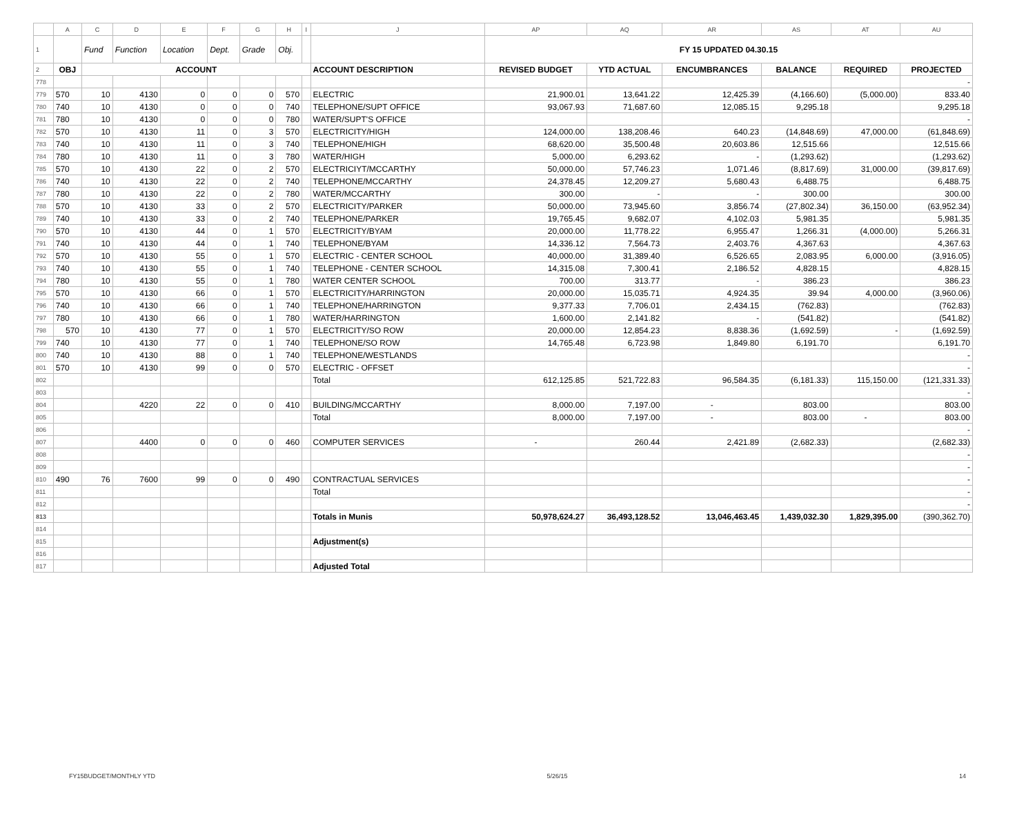| | A | C | D | E | F | G | H | I | J | AP | AQ | AR | AS | AT | AU |
| --- | --- | --- | --- | --- | --- | --- | --- | --- | --- | --- | --- | --- | --- | --- | --- |
| 1 | | Fund | Function | Location | Dept. | Grade | Obj. | | | FY 15 UPDATED 04.30.15 | | | | | |
| 2 | OBJ | ACCOUNT | | | | | | | ACCOUNT DESCRIPTION | REVISED BUDGET | YTD ACTUAL | ENCUMBRANCES | BALANCE | REQUIRED | PROJECTED |
| 778 | | | | | | | | | | | | | | | - |
| 779 | 570 | 10 | 4130 | 0 | 0 | 0 | 570 | | ELECTRIC | 21,900.01 | 13,641.22 | 12,425.39 | (4,166.60) | (5,000.00) | 833.40 |
| 780 | 740 | 10 | 4130 | 0 | 0 | 0 | 740 | | TELEPHONE/SUPT OFFICE | 93,067.93 | 71,687.60 | 12,085.15 | 9,295.18 | | 9,295.18 |
| 781 | 780 | 10 | 4130 | 0 | 0 | 0 | 780 | | WATER/SUPT'S OFFICE | | | | | | - |
| 782 | 570 | 10 | 4130 | 11 | 0 | 3 | 570 | | ELECTRICITY/HIGH | 124,000.00 | 138,208.46 | 640.23 | (14,848.69) | 47,000.00 | (61,848.69) |
| 783 | 740 | 10 | 4130 | 11 | 0 | 3 | 740 | | TELEPHONE/HIGH | 68,620.00 | 35,500.48 | 20,603.86 | 12,515.66 | | 12,515.66 |
| 784 | 780 | 10 | 4130 | 11 | 0 | 3 | 780 | | WATER/HIGH | 5,000.00 | 6,293.62 | - | (1,293.62) | | (1,293.62) |
| 785 | 570 | 10 | 4130 | 22 | 0 | 2 | 570 | | ELECTRICIYT/MCCARTHY | 50,000.00 | 57,746.23 | 1,071.46 | (8,817.69) | 31,000.00 | (39,817.69) |
| 786 | 740 | 10 | 4130 | 22 | 0 | 2 | 740 | | TELEPHONE/MCCARTHY | 24,378.45 | 12,209.27 | 5,680.43 | 6,488.75 | | 6,488.75 |
| 787 | 780 | 10 | 4130 | 22 | 0 | 2 | 780 | | WATER/MCCARTHY | 300.00 | - | - | 300.00 | | 300.00 |
| 788 | 570 | 10 | 4130 | 33 | 0 | 2 | 570 | | ELECTRICITY/PARKER | 50,000.00 | 73,945.60 | 3,856.74 | (27,802.34) | 36,150.00 | (63,952.34) |
| 789 | 740 | 10 | 4130 | 33 | 0 | 2 | 740 | | TELEPHONE/PARKER | 19,765.45 | 9,682.07 | 4,102.03 | 5,981.35 | | 5,981.35 |
| 790 | 570 | 10 | 4130 | 44 | 0 | 1 | 570 | | ELECTRICITY/BYAM | 20,000.00 | 11,778.22 | 6,955.47 | 1,266.31 | (4,000.00) | 5,266.31 |
| 791 | 740 | 10 | 4130 | 44 | 0 | 1 | 740 | | TELEPHONE/BYAM | 14,336.12 | 7,564.73 | 2,403.76 | 4,367.63 | | 4,367.63 |
| 792 | 570 | 10 | 4130 | 55 | 0 | 1 | 570 | | ELECTRIC - CENTER SCHOOL | 40,000.00 | 31,389.40 | 6,526.65 | 2,083.95 | 6,000.00 | (3,916.05) |
| 793 | 740 | 10 | 4130 | 55 | 0 | 1 | 740 | | TELEPHONE - CENTER SCHOOL | 14,315.08 | 7,300.41 | 2,186.52 | 4,828.15 | | 4,828.15 |
| 794 | 780 | 10 | 4130 | 55 | 0 | 1 | 780 | | WATER CENTER SCHOOL | 700.00 | 313.77 | - | 386.23 | | 386.23 |
| 795 | 570 | 10 | 4130 | 66 | 0 | 1 | 570 | | ELECTRICITY/HARRINGTON | 20,000.00 | 15,035.71 | 4,924.35 | 39.94 | 4,000.00 | (3,960.06) |
| 796 | 740 | 10 | 4130 | 66 | 0 | 1 | 740 | | TELEPHONE/HARRINGTON | 9,377.33 | 7,706.01 | 2,434.15 | (762.83) | | (762.83) |
| 797 | 780 | 10 | 4130 | 66 | 0 | 1 | 780 | | WATER/HARRINGTON | 1,600.00 | 2,141.82 | - | (541.82) | | (541.82) |
| 798 | 570 | 10 | 4130 | 77 | 0 | 1 | 570 | | ELECTRICITY/SO ROW | 20,000.00 | 12,854.23 | 8,838.36 | (1,692.59) | - | (1,692.59) |
| 799 | 740 | 10 | 4130 | 77 | 0 | 1 | 740 | | TELEPHONE/SO ROW | 14,765.48 | 6,723.98 | 1,849.80 | 6,191.70 | | 6,191.70 |
| 800 | 740 | 10 | 4130 | 88 | 0 | 1 | 740 | | TELEPHONE/WESTLANDS | | | | | | - |
| 801 | 570 | 10 | 4130 | 99 | 0 | 0 | 570 | | ELECTRIC - OFFSET | | | | | | - |
| 802 | | | | | | | | | Total | 612,125.85 | 521,722.83 | 96,584.35 | (6,181.33) | 115,150.00 | (121,331.33) |
| 803 | | | | | | | | | | | | | | | - |
| 804 | | | 4220 | 22 | 0 | 0 | 410 | | BUILDING/MCCARTHY | 8,000.00 | 7,197.00 | - | 803.00 | | 803.00 |
| 805 | | | | | | | | | Total | 8,000.00 | 7,197.00 | - | 803.00 | - | 803.00 |
| 806 | | | | | | | | | | | | | | | - |
| 807 | | | 4400 | 0 | 0 | 0 | 460 | | COMPUTER SERVICES | - | 260.44 | 2,421.89 | (2,682.33) | | (2,682.33) |
| 808 | | | | | | | | | | | | | | | - |
| 809 | | | | | | | | | | | | | | | - |
| 810 | 490 | 76 | 7600 | 99 | 0 | 0 | 490 | | CONTRACTUAL SERVICES | | | | | | - |
| 811 | | | | | | | | | Total | | | | | | - |
| 812 | | | | | | | | | | | | | | | - |
| 813 | | | | | | | | | Totals in Munis | 50,978,624.27 | 36,493,128.52 | 13,046,463.45 | 1,439,032.30 | 1,829,395.00 | (390,362.70) |
| 814 | | | | | | | | | | | | | | | |
| 815 | | | | | | | | | Adjustment(s) | | | | | | |
| 816 | | | | | | | | | | | | | | | |
| 817 | | | | | | | | | Adjusted Total | | | | | | |
FY15BUDGET/MONTHLY YTD 5/26/15 14